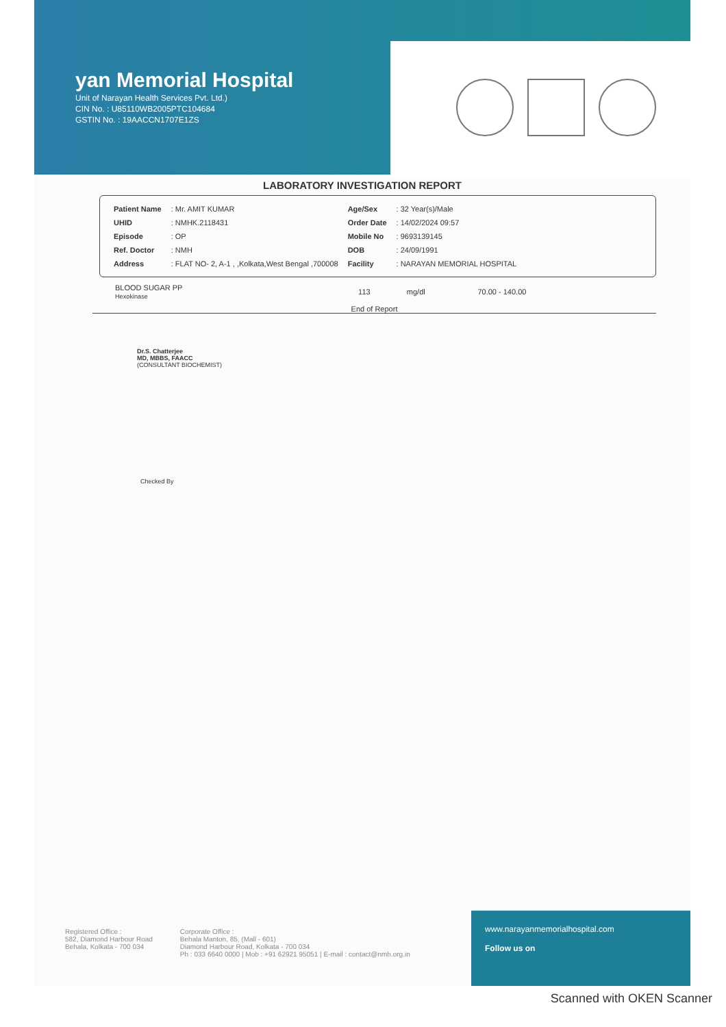yan Memorial Hospital
Unit of Narayan Health Services Pvt. Ltd.)
CIN No. : U85110WB2005PTC104684
GSTIN No. : 19AACCN1707E1ZS
LABORATORY INVESTIGATION REPORT
| Patient Name | : Mr. AMIT KUMAR | Age/Sex | : 32 Year(s)/Male |
| UHID | : NMHK.2118431 | Order Date | : 14/02/2024 09:57 |
| Episode | : OP | Mobile No | : 9693139145 |
| Ref. Doctor | : NMH | DOB | : 24/09/1991 |
| Address | : FLAT NO- 2, A-1 , ,Kolkata,West Bengal ,700008 | Facility | : NARAYAN MEMORIAL HOSPITAL |
| BLOOD SUGAR PP Hexokinase | 113 | mg/dl | 70.00 - 140.00 |
End of Report
Dr.S. Chatterjee
MD, MBBS, FAACC
(CONSULTANT BIOCHEMIST)
Checked By
Registered Office :
582, Diamond Harbour Road
Behala, Kolkata - 700 034
Corporate Office :
Behala Manton, 85, (Mall - 601)
Diamond Harbour Road, Kolkata - 700 034
Ph : 033 6640 0000 | Mob : +91 62921 95051 | E-mail : contact@nmh.org.in
www.narayanmemorialhospital.com
Follow us on
Scanned with OKEN Scanner